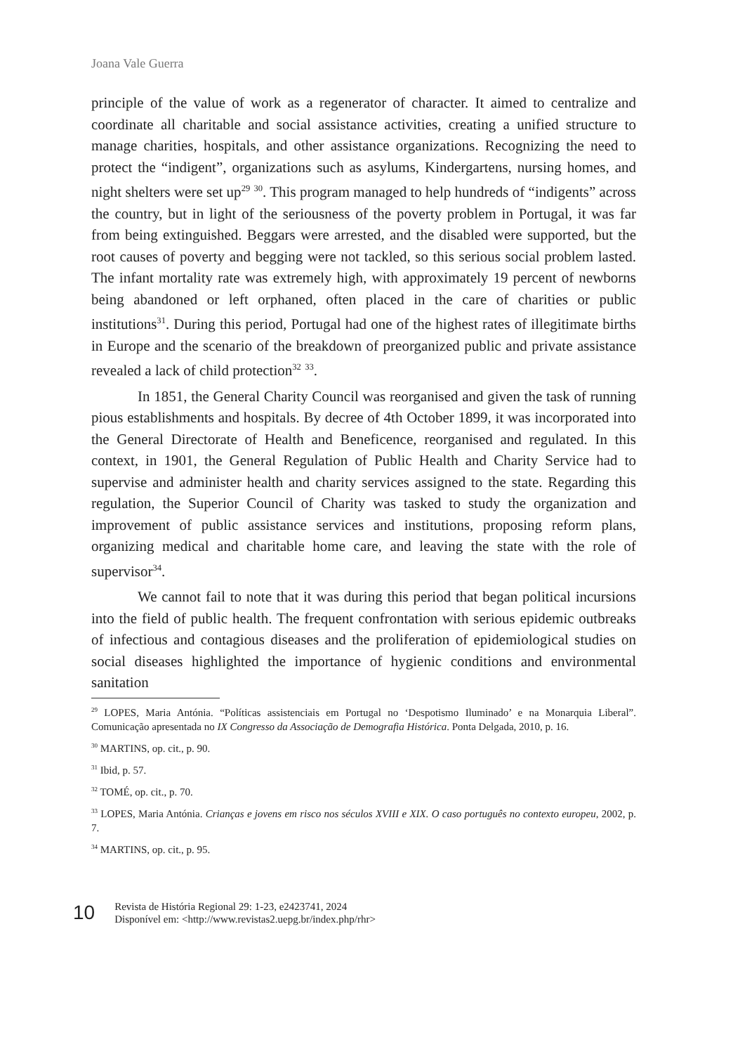Joana Vale Guerra
principle of the value of work as a regenerator of character. It aimed to centralize and coordinate all charitable and social assistance activities, creating a unified structure to manage charities, hospitals, and other assistance organizations. Recognizing the need to protect the “indigent”, organizations such as asylums, Kindergartens, nursing homes, and night shelters were set up<sup>29</sup> <sup>30</sup>. This program managed to help hundreds of “indigents” across the country, but in light of the seriousness of the poverty problem in Portugal, it was far from being extinguished. Beggars were arrested, and the disabled were supported, but the root causes of poverty and begging were not tackled, so this serious social problem lasted. The infant mortality rate was extremely high, with approximately 19 percent of newborns being abandoned or left orphaned, often placed in the care of charities or public institutions<sup>31</sup>. During this period, Portugal had one of the highest rates of illegitimate births in Europe and the scenario of the breakdown of preorganized public and private assistance revealed a lack of child protection<sup>32</sup> <sup>33</sup>.
In 1851, the General Charity Council was reorganised and given the task of running pious establishments and hospitals. By decree of 4th October 1899, it was incorporated into the General Directorate of Health and Beneficence, reorganised and regulated. In this context, in 1901, the General Regulation of Public Health and Charity Service had to supervise and administer health and charity services assigned to the state. Regarding this regulation, the Superior Council of Charity was tasked to study the organization and improvement of public assistance services and institutions, proposing reform plans, organizing medical and charitable home care, and leaving the state with the role of supervisor<sup>34</sup>.
We cannot fail to note that it was during this period that began political incursions into the field of public health. The frequent confrontation with serious epidemic outbreaks of infectious and contagious diseases and the proliferation of epidemiological studies on social diseases highlighted the importance of hygienic conditions and environmental sanitation
<sup>29</sup> LOPES, Maria Antónia. “Políticas assistenciais em Portugal no ‘Despotismo Iluminado’ e na Monarquia Liberal”. Comunicação apresentada no IX Congresso da Associação de Demografia Histórica. Ponta Delgada, 2010, p. 16.
<sup>30</sup> MARTINS, op. cit., p. 90.
<sup>31</sup> Ibid, p. 57.
<sup>32</sup> TOMÉ, op. cit., p. 70.
<sup>33</sup> LOPES, Maria Antónia. Crianças e jovens em risco nos séculos XVIII e XIX. O caso português no contexto europeu, 2002, p. 7.
<sup>34</sup> MARTINS, op. cit., p. 95.
10
Revista de História Regional 29: 1-23, e2423741, 2024
Disponível em: <http://www.revistas2.uepg.br/index.php/rhr>